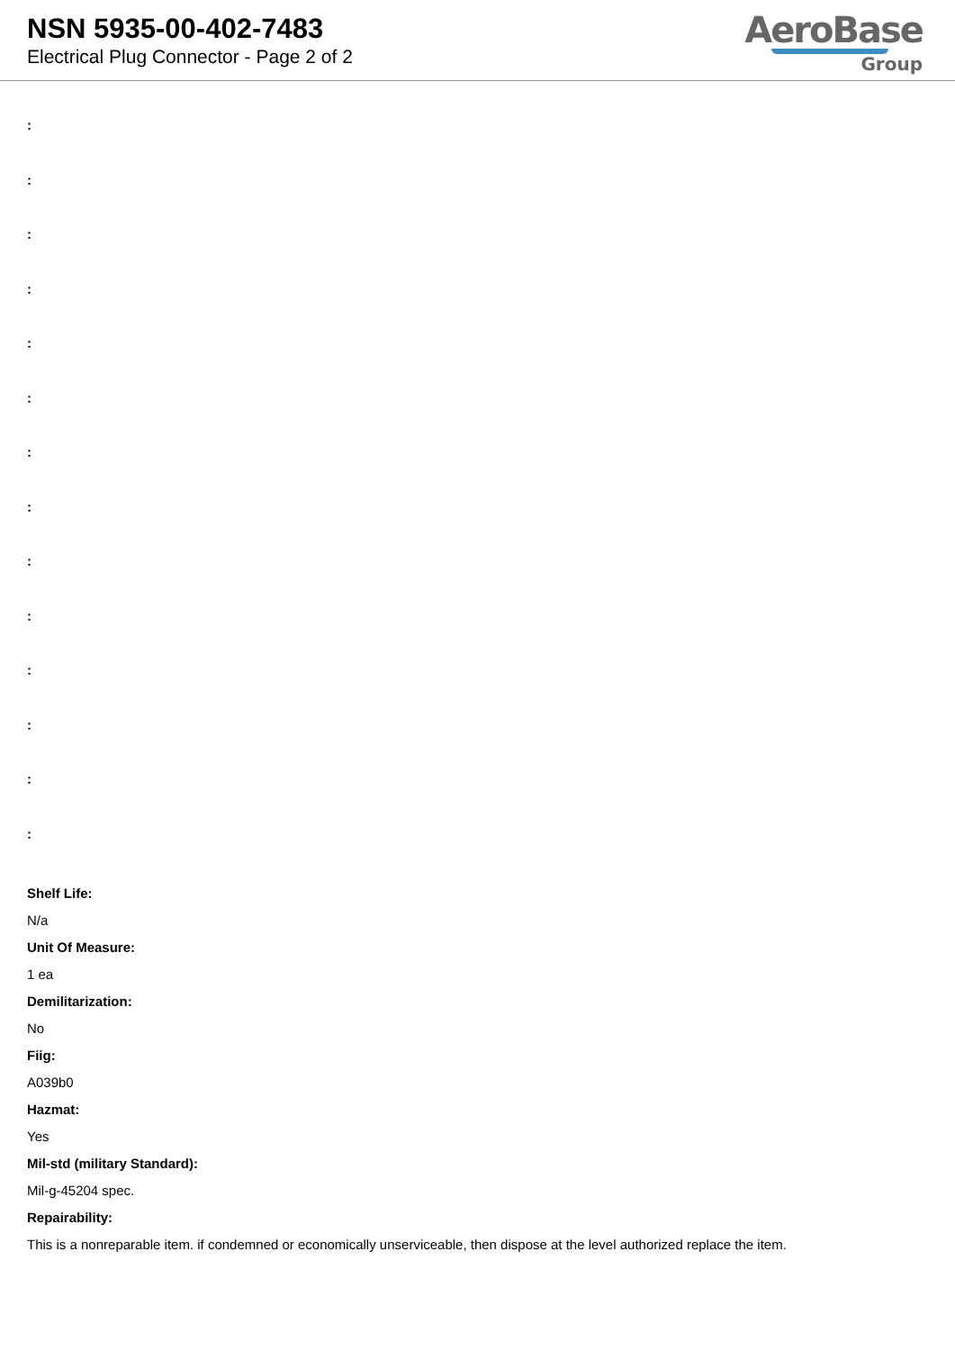NSN 5935-00-402-7483
Electrical Plug Connector - Page 2 of 2
AeroBase
Group
:
:
:
:
:
:
:
:
:
:
:
:
:
:
Shelf Life:
N/a
Unit Of Measure:
1 ea
Demilitarization:
No
Fiig:
A039b0
Hazmat:
Yes
Mil-std (military Standard):
Mil-g-45204 spec.
Repairability:
This is a nonreparable item. if condemned or economically unserviceable, then dispose at the level authorized replace the item.